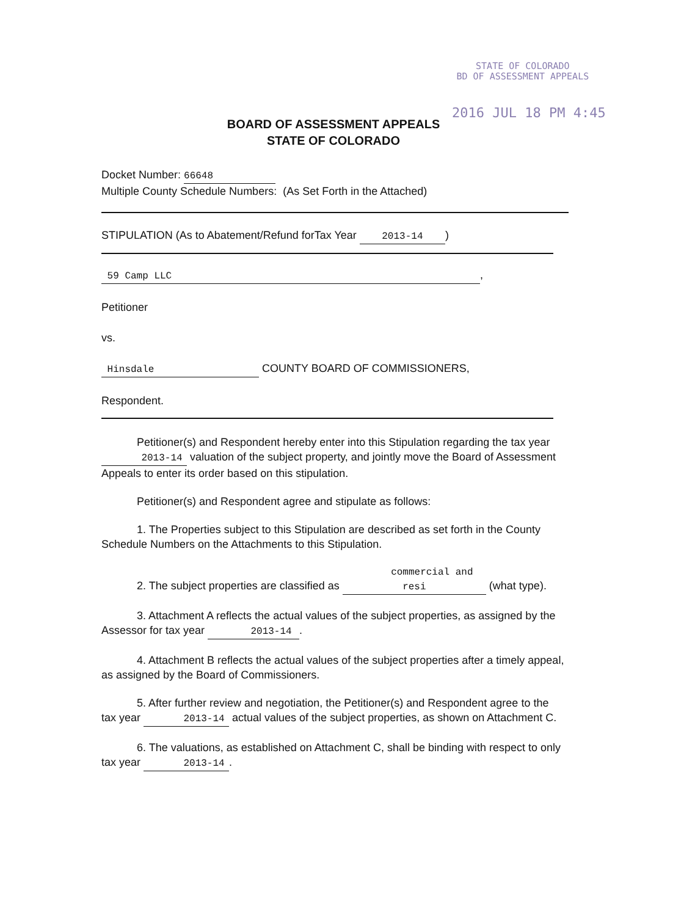STATE OF COLORADO
BD OF ASSESSMENT APPEALS
2016 JUL 18 PM 4:45
BOARD OF ASSESSMENT APPEALS
STATE OF COLORADO
Docket Number: 66648
Multiple County Schedule Numbers: (As Set Forth in the Attached)
STIPULATION (As to Abatement/Refund forTax Year 2013-14)
59 Camp LLC,
Petitioner
vs.
Hinsdale COUNTY BOARD OF COMMISSIONERS,
Respondent.
Petitioner(s) and Respondent hereby enter into this Stipulation regarding the tax year 2013-14 valuation of the subject property, and jointly move the Board of Assessment Appeals to enter its order based on this stipulation.
Petitioner(s) and Respondent agree and stipulate as follows:
1. The Properties subject to this Stipulation are described as set forth in the County Schedule Numbers on the Attachments to this Stipulation.
2. The subject properties are classified as commercial and resi (what type).
3. Attachment A reflects the actual values of the subject properties, as assigned by the Assessor for tax year 2013-14.
4. Attachment B reflects the actual values of the subject properties after a timely appeal, as assigned by the Board of Commissioners.
5. After further review and negotiation, the Petitioner(s) and Respondent agree to the tax year 2013-14 actual values of the subject properties, as shown on Attachment C.
6. The valuations, as established on Attachment C, shall be binding with respect to only tax year 2013-14.